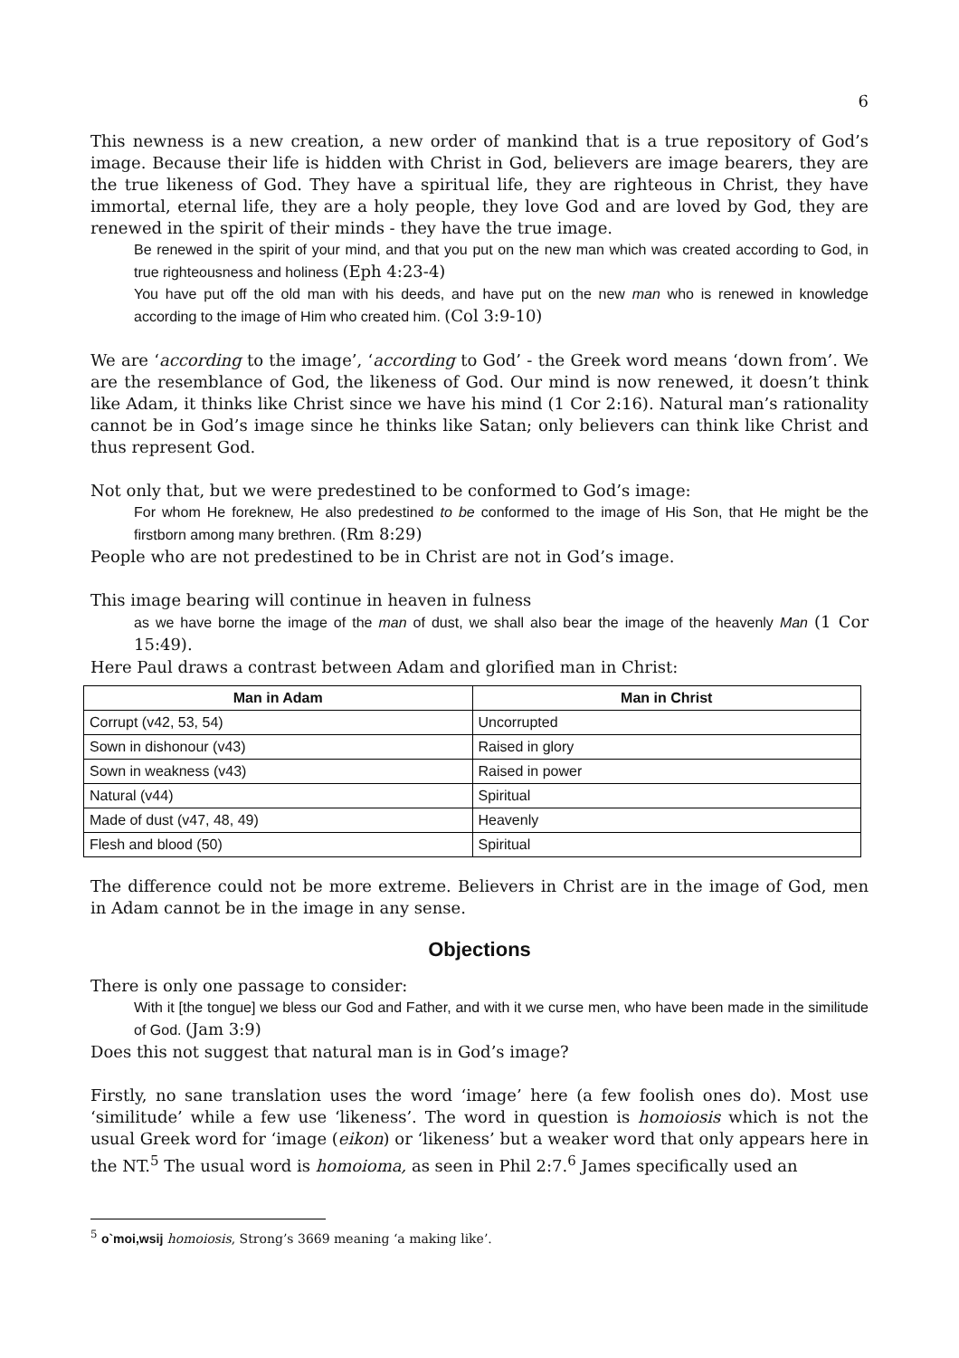6
This newness is a new creation, a new order of mankind that is a true repository of God’s image. Because their life is hidden with Christ in God, believers are image bearers, they are the true likeness of God. They have a spiritual life, they are righteous in Christ, they have immortal, eternal life, they are a holy people, they love God and are loved by God, they are renewed in the spirit of their minds - they have the true image.
Be renewed in the spirit of your mind, and that you put on the new man which was created according to God, in true righteousness and holiness (Eph 4:23-4)
You have put off the old man with his deeds, and have put on the new man who is renewed in knowledge according to the image of Him who created him. (Col 3:9-10)
We are ‘according to the image’, ‘according to God’ - the Greek word means ‘down from’. We are the resemblance of God, the likeness of God. Our mind is now renewed, it doesn’t think like Adam, it thinks like Christ since we have his mind (1 Cor 2:16). Natural man’s rationality cannot be in God’s image since he thinks like Satan; only believers can think like Christ and thus represent God.
Not only that, but we were predestined to be conformed to God’s image:
For whom He foreknew, He also predestined to be conformed to the image of His Son, that He might be the firstborn among many brethren. (Rm 8:29)
People who are not predestined to be in Christ are not in God’s image.
This image bearing will continue in heaven in fulness
as we have borne the image of the man of dust, we shall also bear the image of the heavenly Man (1 Cor 15:49).
Here Paul draws a contrast between Adam and glorified man in Christ:
| Man in Adam | Man in Christ |
| --- | --- |
| Corrupt (v42, 53, 54) | Uncorrupted |
| Sown in dishonour (v43) | Raised in glory |
| Sown in weakness (v43) | Raised in power |
| Natural (v44) | Spiritual |
| Made of dust (v47, 48, 49) | Heavenly |
| Flesh and blood (50) | Spiritual |
The difference could not be more extreme. Believers in Christ are in the image of God, men in Adam cannot be in the image in any sense.
Objections
There is only one passage to consider:
With it [the tongue] we bless our God and Father, and with it we curse men, who have been made in the similitude of God. (Jam 3:9)
Does this not suggest that natural man is in God’s image?
Firstly, no sane translation uses the word ‘image’ here (a few foolish ones do). Most use ‘similitude’ while a few use ‘likeness’. The word in question is homoiosis which is not the usual Greek word for ‘image (eikon) or ‘likeness’ but a weaker word that only appears here in the NT.<sup>5</sup> The usual word is homoioma, as seen in Phil 2:7.<sup>6</sup> James specifically used an
<sup>5</sup> o`moi,wsij homoiosis, Strong’s 3669 meaning ‘a making like’.